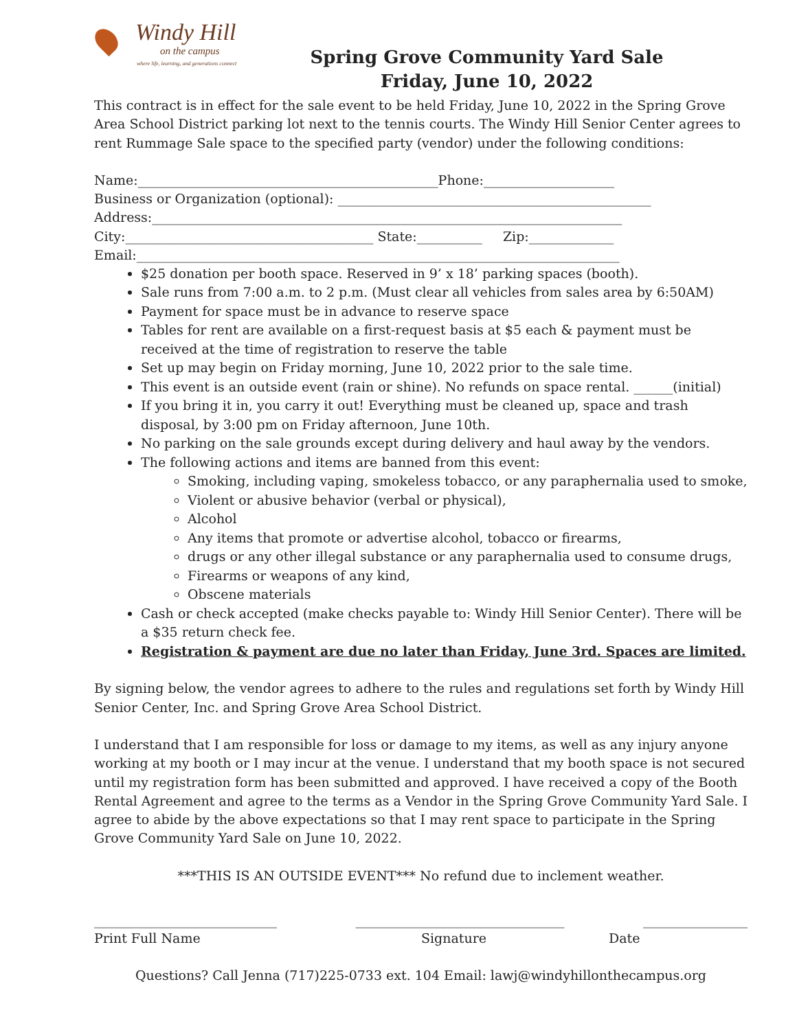Windy Hill
on the campus
where life, learning, and generations connect
Spring Grove Community Yard Sale
Friday, June 10, 2022
This contract is in effect for the sale event to be held Friday, June 10, 2022 in the Spring Grove Area School District parking lot next to the tennis courts. The Windy Hill Senior Center agrees to rent Rummage Sale space to the specified party (vendor) under the following conditions:
Name:______________________________________________Phone:____________________ Business or Organization (optional): ________________________________________________ Address:________________________________________________________________________ City:______________________________________ State:__________ Zip:_____________ Email:__________________________________________________________________________
$25 donation per booth space. Reserved in 9’ x 18’ parking spaces (booth).
Sale runs from 7:00 a.m. to 2 p.m. (Must clear all vehicles from sales area by 6:50AM)
Payment for space must be in advance to reserve space
Tables for rent are available on a first-request basis at $5 each & payment must be received at the time of registration to reserve the table
Set up may begin on Friday morning, June 10, 2022 prior to the sale time.
This event is an outside event (rain or shine). No refunds on space rental. ______(initial)
If you bring it in, you carry it out! Everything must be cleaned up, space and trash disposal, by 3:00 pm on Friday afternoon, June 10th.
No parking on the sale grounds except during delivery and haul away by the vendors.
The following actions and items are banned from this event:
Smoking, including vaping, smokeless tobacco, or any paraphernalia used to smoke,
Violent or abusive behavior (verbal or physical),
Alcohol
Any items that promote or advertise alcohol, tobacco or firearms,
drugs or any other illegal substance or any paraphernalia used to consume drugs,
Firearms or weapons of any kind,
Obscene materials
Cash or check accepted (make checks payable to: Windy Hill Senior Center). There will be a $35 return check fee.
Registration & payment are due no later than Friday, June 3rd. Spaces are limited.
By signing below, the vendor agrees to adhere to the rules and regulations set forth by Windy Hill Senior Center, Inc. and Spring Grove Area School District.
I understand that I am responsible for loss or damage to my items, as well as any injury anyone working at my booth or I may incur at the venue. I understand that my booth space is not secured until my registration form has been submitted and approved. I have received a copy of the Booth Rental Agreement and agree to the terms as a Vendor in the Spring Grove Community Yard Sale. I agree to abide by the above expectations so that I may rent space to participate in the Spring Grove Community Yard Sale on June 10, 2022.
***THIS IS AN OUTSIDE EVENT*** No refund due to inclement weather.
____________________________ ________________________________ ________________
Print Full Name Signature Date
Questions? Call Jenna (717)225-0733 ext. 104 Email: lawj@windyhillonthecampus.org